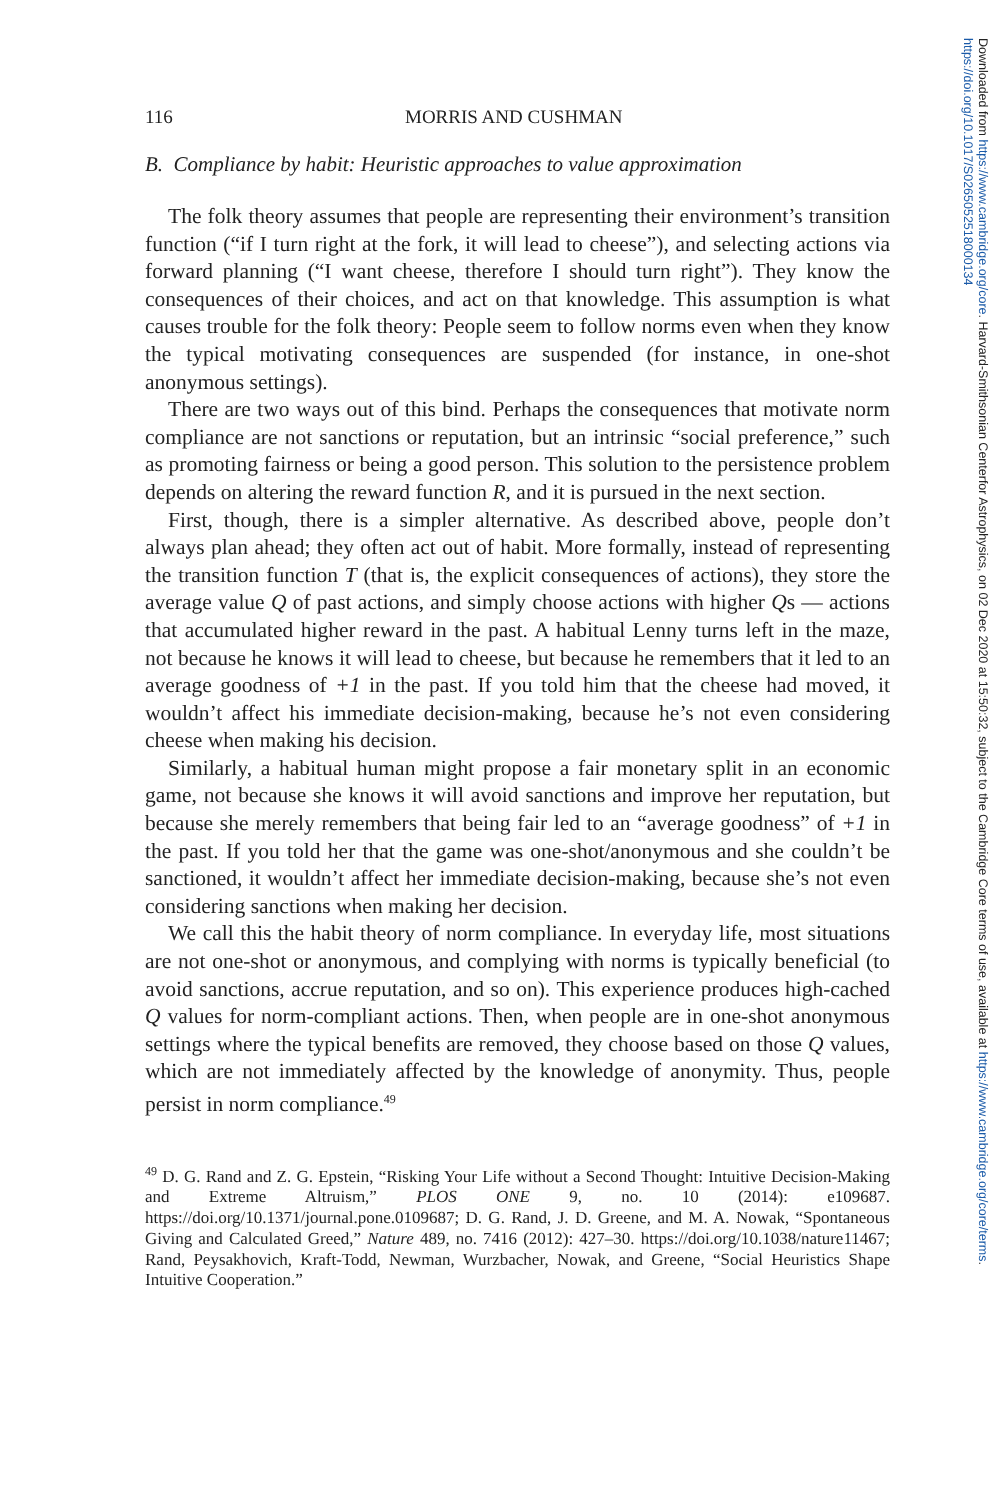116 MORRIS AND CUSHMAN
B. Compliance by habit: Heuristic approaches to value approximation
The folk theory assumes that people are representing their environment’s transition function (“if I turn right at the fork, it will lead to cheese”), and selecting actions via forward planning (“I want cheese, therefore I should turn right”). They know the consequences of their choices, and act on that knowledge. This assumption is what causes trouble for the folk theory: People seem to follow norms even when they know the typical motivating consequences are suspended (for instance, in one-shot anonymous settings).
There are two ways out of this bind. Perhaps the consequences that motivate norm compliance are not sanctions or reputation, but an intrinsic “social preference,” such as promoting fairness or being a good person. This solution to the persistence problem depends on altering the reward function R, and it is pursued in the next section.
First, though, there is a simpler alternative. As described above, people don’t always plan ahead; they often act out of habit. More formally, instead of representing the transition function T (that is, the explicit consequences of actions), they store the average value Q of past actions, and simply choose actions with higher Qs — actions that accumulated higher reward in the past. A habitual Lenny turns left in the maze, not because he knows it will lead to cheese, but because he remembers that it led to an average goodness of +1 in the past. If you told him that the cheese had moved, it wouldn’t affect his immediate decision-making, because he’s not even considering cheese when making his decision.
Similarly, a habitual human might propose a fair monetary split in an economic game, not because she knows it will avoid sanctions and improve her reputation, but because she merely remembers that being fair led to an “average goodness” of +1 in the past. If you told her that the game was one-shot/anonymous and she couldn’t be sanctioned, it wouldn’t affect her immediate decision-making, because she’s not even considering sanctions when making her decision.
We call this the habit theory of norm compliance. In everyday life, most situations are not one-shot or anonymous, and complying with norms is typically beneficial (to avoid sanctions, accrue reputation, and so on). This experience produces high-cached Q values for norm-compliant actions. Then, when people are in one-shot anonymous settings where the typical benefits are removed, they choose based on those Q values, which are not immediately affected by the knowledge of anonymity. Thus, people persist in norm compliance.<sup>49</sup>
<sup>49</sup> D. G. Rand and Z. G. Epstein, “Risking Your Life without a Second Thought: Intuitive Decision-Making and Extreme Altruism,” PLOS ONE 9, no. 10 (2014): e109687. https://doi.org/10.1371/journal.pone.0109687; D. G. Rand, J. D. Greene, and M. A. Nowak, “Spontaneous Giving and Calculated Greed,” Nature 489, no. 7416 (2012): 427–30. https://doi.org/10.1038/nature11467; Rand, Peysakhovich, Kraft-Todd, Newman, Wurzbacher, Nowak, and Greene, “Social Heuristics Shape Intuitive Cooperation.”
Downloaded from https://www.cambridge.org/core. Harvard-Smithsonian Centerfor Astrophysics, on 02 Dec 2020 at 15:50:32, subject to the Cambridge Core terms of use, available at https://www.cambridge.org/core/terms. https://doi.org/10.1017/S0265052518000134